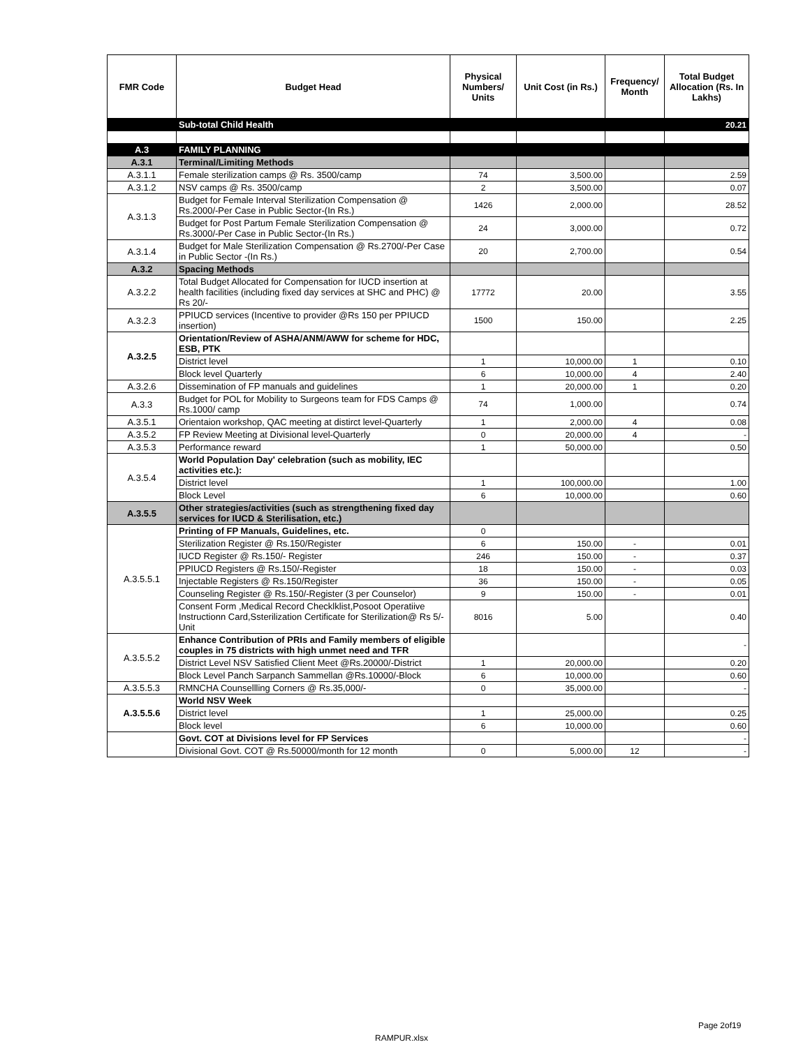| FMR Code | Budget Head | Physical Numbers/ Units | Unit Cost (in Rs.) | Frequency/ Month | Total Budget Allocation (Rs. In Lakhs) |
| --- | --- | --- | --- | --- | --- |
| | Sub-total Child Health | | | | 20.21 |
| A.3 | FAMILY PLANNING | | | | |
| A.3.1 | Terminal/Limiting Methods | | | | |
| A.3.1.1 | Female sterilization camps @ Rs. 3500/camp | 74 | 3,500.00 | | 2.59 |
| A.3.1.2 | NSV camps @ Rs. 3500/camp | 2 | 3,500.00 | | 0.07 |
| A.3.1.3 | Budget for Female Interval Sterilization Compensation @ Rs.2000/-Per Case in Public Sector-(In Rs.) | 1426 | 2,000.00 | | 28.52 |
| | Budget for Post Partum Female Sterilization Compensation @ Rs.3000/-Per Case in Public Sector-(In Rs.) | 24 | 3,000.00 | | 0.72 |
| A.3.1.4 | Budget for Male Sterilization Compensation @ Rs.2700/-Per Case in Public Sector -(In Rs.) | 20 | 2,700.00 | | 0.54 |
| A.3.2 | Spacing Methods | | | | |
| A.3.2.2 | Total Budget Allocated for Compensation for IUCD insertion at health facilities (including fixed day services at SHC and PHC) @ Rs 20/- | 17772 | 20.00 | | 3.55 |
| A.3.2.3 | PPIUCD services (Incentive to provider @Rs 150 per PPIUCD insertion) | 1500 | 150.00 | | 2.25 |
| A.3.2.5 | Orientation/Review of ASHA/ANM/AWW for scheme for HDC, ESB, PTK | | | | |
| | District level | 1 | 10,000.00 | 1 | 0.10 |
| | Block level Quarterly | 6 | 10,000.00 | 4 | 2.40 |
| A.3.2.6 | Dissemination of FP manuals and guidelines | 1 | 20,000.00 | 1 | 0.20 |
| A.3.3 | Budget for POL for Mobility to Surgeons team for FDS Camps @ Rs.1000/ camp | 74 | 1,000.00 | | 0.74 |
| A.3.5.1 | Orientaion workshop, QAC meeting at distirct level-Quarterly | 1 | 2,000.00 | 4 | 0.08 |
| A.3.5.2 | FP Review Meeting at Divisional level-Quarterly | 0 | 20,000.00 | 4 | - |
| A.3.5.3 | Performance reward | 1 | 50,000.00 | | 0.50 |
| A.3.5.4 | World Population Day' celebration (such as mobility, IEC activities etc.): | | | | |
| | District level | 1 | 100,000.00 | | 1.00 |
| | Block Level | 6 | 10,000.00 | | 0.60 |
| A.3.5.5 | Other strategies/activities (such as strengthening fixed day services for IUCD & Sterilisation, etc.) | | | | |
| A.3.5.5.1 | Printing of FP Manuals, Guidelines, etc. | 0 | | | |
| | Sterilization Register @ Rs.150/Register | 6 | 150.00 | - | 0.01 |
| | IUCD Register @ Rs.150/- Register | 246 | 150.00 | - | 0.37 |
| | PPIUCD Registers @ Rs.150/-Register | 18 | 150.00 | - | 0.03 |
| | Injectable Registers @ Rs.150/Register | 36 | 150.00 | - | 0.05 |
| | Counseling Register @ Rs.150/-Register (3 per Counselor) | 9 | 150.00 | - | 0.01 |
| | Consent Form ,Medical Record Checklklist,Posoot Operatiive Instructionn Card,Ssterilization Certificate for Sterilization@ Rs 5/-Unit | 8016 | 5.00 | | 0.40 |
| A.3.5.5.2 | Enhance Contribution of PRIs and Family members of eligible couples in 75 districts with high unmet need and TFR | | | | - |
| | District Level NSV Satisfied Client Meet @Rs.20000/-District | 1 | 20,000.00 | | 0.20 |
| | Block Level Panch Sarpanch Sammellan @Rs.10000/-Block | 6 | 10,000.00 | | 0.60 |
| A.3.5.5.3 | RMNCHA Counsellling Corners @ Rs.35,000/- | 0 | 35,000.00 | | - |
| A.3.5.5.6 | World NSV Week | | | | |
| | District level | 1 | 25,000.00 | | 0.25 |
| | Block level | 6 | 10,000.00 | | 0.60 |
| | Govt. COT at Divisions level for FP Services | | | | - |
| | Divisional Govt. COT @ Rs.50000/month for 12 month | 0 | 5,000.00 | 12 | - |
Page 2of19
RAMPUR.xlsx